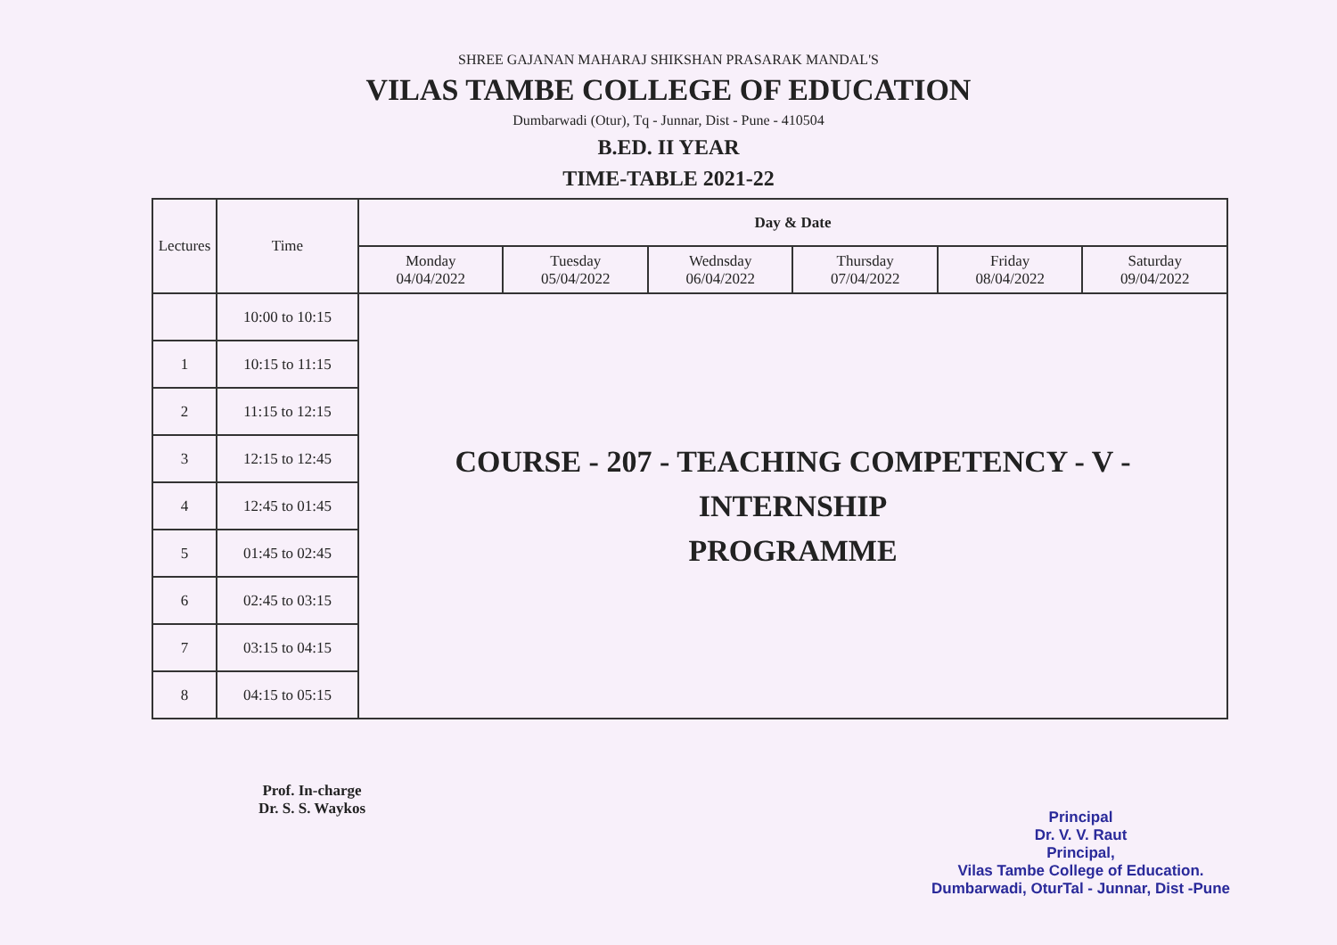SHREE GAJANAN MAHARAJ SHIKSHAN PRASARAK MANDAL'S
VILAS TAMBE COLLEGE OF EDUCATION
Dumbarwadi (Otur), Tq - Junnar, Dist - Pune - 410504
B.ED. II YEAR
TIME-TABLE 2021-22
| Lectures | Time | Day & Date | | | | | |
| --- | --- | --- | --- | --- | --- | --- | --- |
| | | Monday 04/04/2022 | Tuesday 05/04/2022 | Wednsday 06/04/2022 | Thursday 07/04/2022 | Friday 08/04/2022 | Saturday 09/04/2022 |
| | 10:00 to 10:15 | COURSE - 207 - TEACHING COMPETENCY - V - INTERNSHIP PROGRAMME | | | | | |
| 1 | 10:15 to 11:15 | | | | | | |
| 2 | 11:15 to 12:15 | | | | | | |
| 3 | 12:15 to 12:45 | | | | | | |
| 4 | 12:45 to 01:45 | | | | | | |
| 5 | 01:45 to 02:45 | | | | | | |
| 6 | 02:45 to 03:15 | | | | | | |
| 7 | 03:15 to 04:15 | | | | | | |
| 8 | 04:15 to 05:15 | | | | | | |
Prof. In-charge
Dr. S. S. Waykos
Principal
Dr. V. V. Raut
Principal,
Vilas Tambe College of Education.
Dumbarwadi, OturTal - Junnar, Dist -Pune